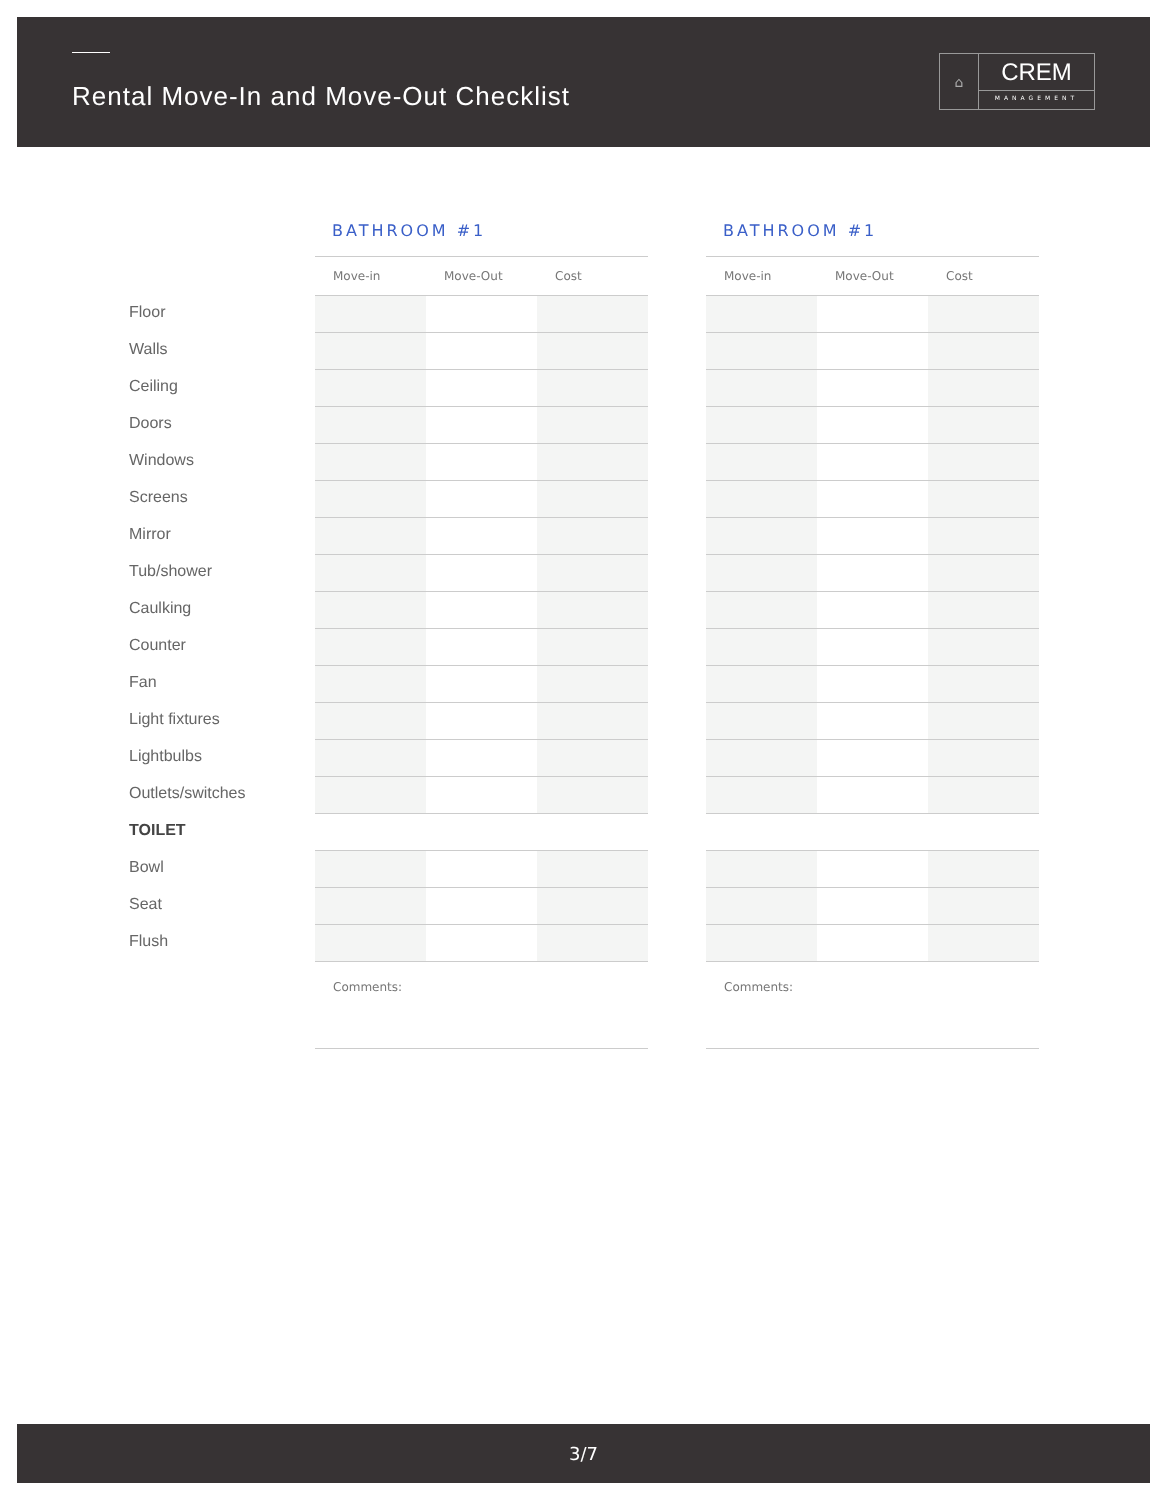Rental Move-In and Move-Out Checklist
⌂
CREM
MANAGEMENT
Floor
Walls
Ceiling
Doors
Windows
Screens
Mirror
Tub/shower
Caulking
Counter
Fan
Light fixtures
Lightbulbs
Outlets/switches
TOILET
Bowl
Seat
Flush
BATHROOM #1
| Move-in | Move-Out | Cost |
| --- | --- | --- |
Comments:
BATHROOM #1
| Move-in | Move-Out | Cost |
| --- | --- | --- |
Comments:
3/7